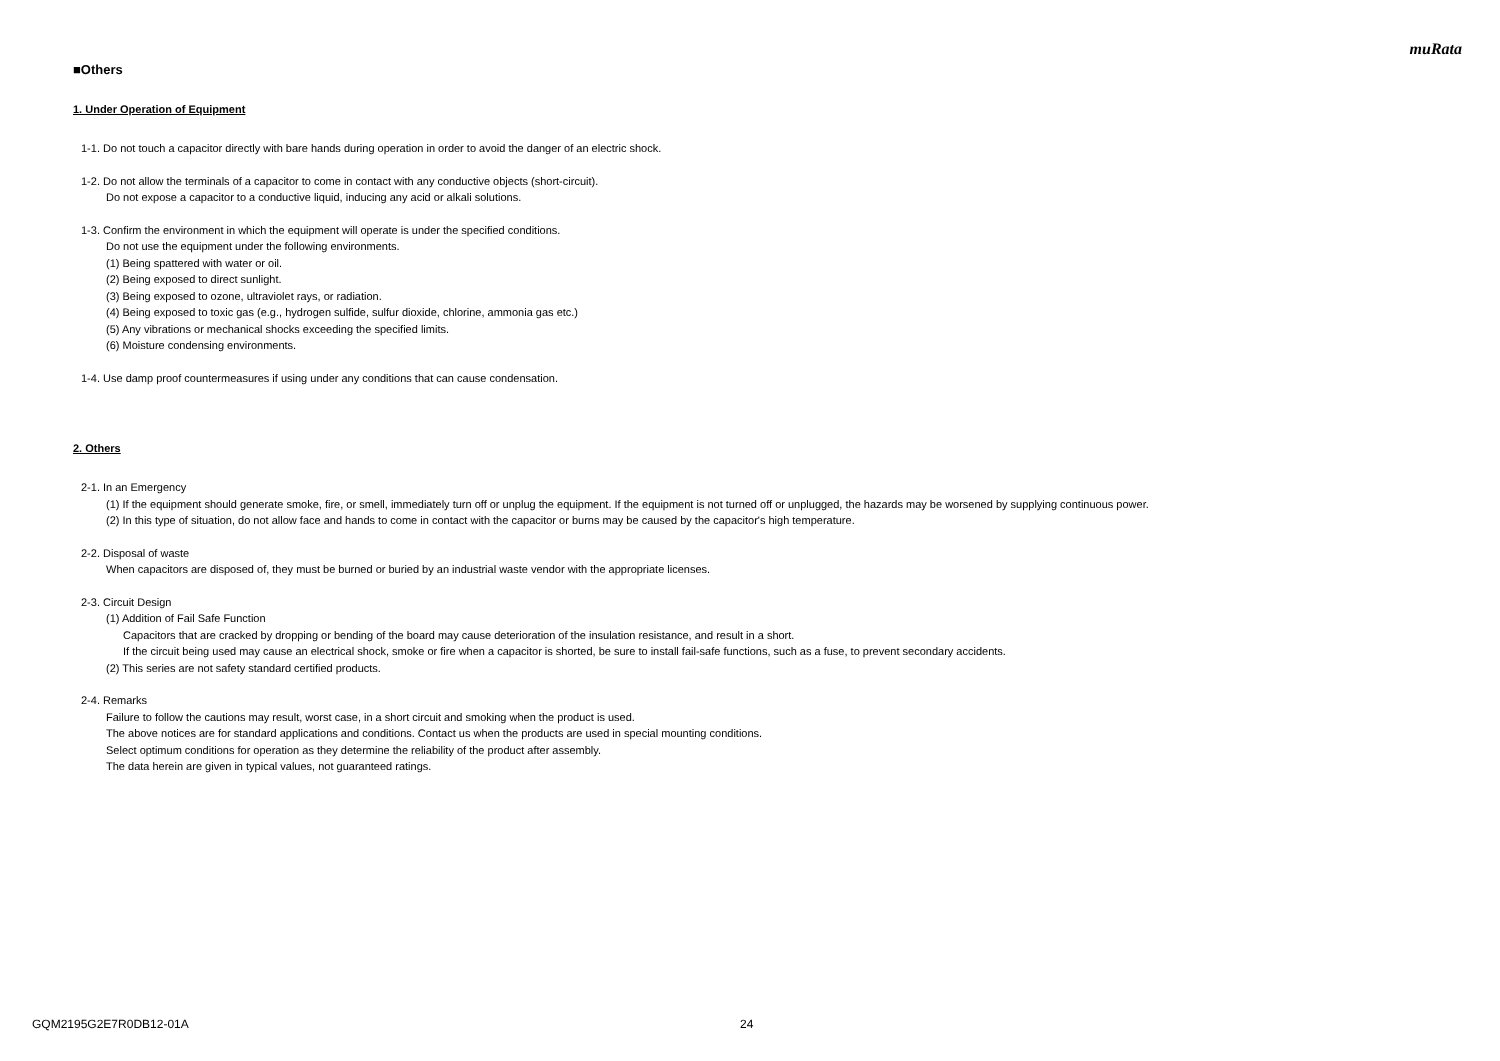muRata
■Others
1. Under Operation of Equipment
1-1. Do not touch a capacitor directly with bare hands during operation in order to avoid the danger of an electric shock.
1-2. Do not allow the terminals of a capacitor to come in contact with any conductive objects (short-circuit).
Do not expose a capacitor to a conductive liquid, inducing any acid or alkali solutions.
1-3. Confirm the environment in which the equipment will operate is under the specified conditions.
Do not use the equipment under the following environments.
(1) Being spattered with water or oil.
(2) Being exposed to direct sunlight.
(3) Being exposed to ozone, ultraviolet rays, or radiation.
(4) Being exposed to toxic gas (e.g., hydrogen sulfide, sulfur dioxide, chlorine, ammonia gas etc.)
(5) Any vibrations or mechanical shocks exceeding the specified limits.
(6) Moisture condensing environments.
1-4. Use damp proof countermeasures if using under any conditions that can cause condensation.
2. Others
2-1. In an Emergency
(1) If the equipment should generate smoke, fire, or smell, immediately turn off or unplug the equipment. If the equipment is not turned off or unplugged, the hazards may be worsened by supplying continuous power.
(2) In this type of situation, do not allow face and hands to come in contact with the capacitor or burns may be caused by the capacitor's high temperature.
2-2. Disposal of waste
When capacitors are disposed of, they must be burned or buried by an industrial waste vendor with the appropriate licenses.
2-3. Circuit Design
(1) Addition of Fail Safe Function
Capacitors that are cracked by dropping or bending of the board may cause deterioration of the insulation resistance, and result in a short.
If the circuit being used may cause an electrical shock, smoke or fire when a capacitor is shorted, be sure to install fail-safe functions, such as a fuse, to prevent secondary accidents.
(2) This series are not safety standard certified products.
2-4. Remarks
Failure to follow the cautions may result, worst case, in a short circuit and smoking when the product is used.
The above notices are for standard applications and conditions. Contact us when the products are used in special mounting conditions.
Select optimum conditions for operation as they determine the reliability of the product after assembly.
The data herein are given in typical values, not guaranteed ratings.
GQM2195G2E7R0DB12-01A 24